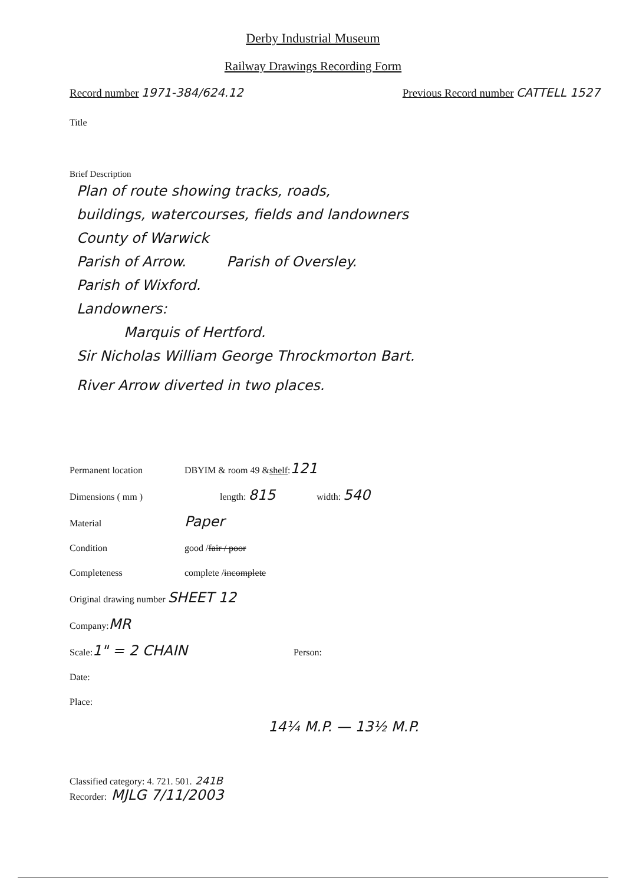Derby Industrial Museum
Railway Drawings Recording Form
Record number 1971-384/624.12 Previous Record number CATTELL 1527
Title
Brief Description
Plan of route showing tracks, roads,
buildings, watercourses, fields and landowners
County of Warwick
Parish of Arrow. Parish of Oversley.
Parish of Wixford.
Landowners:
Marquis of Hertford.
Sir Nicholas William George Throckmorton Bart.
River Arrow diverted in two places.
Permanent location DBYIM & room 49 & shelf: 121
Dimensions ( mm ) length: 815 width: 540
Material Paper
Condition good / fair / poor
Completeness complete / incomplete
Original drawing number SHEET 12
Company: MR
Scale: 1" = 2 CHAIN Person:
Date:
Place:
14¼ M.P. — 13½ M.P.
Classified category: 4. 721. 501. 241B
Recorder: MJLG 7/11/2003